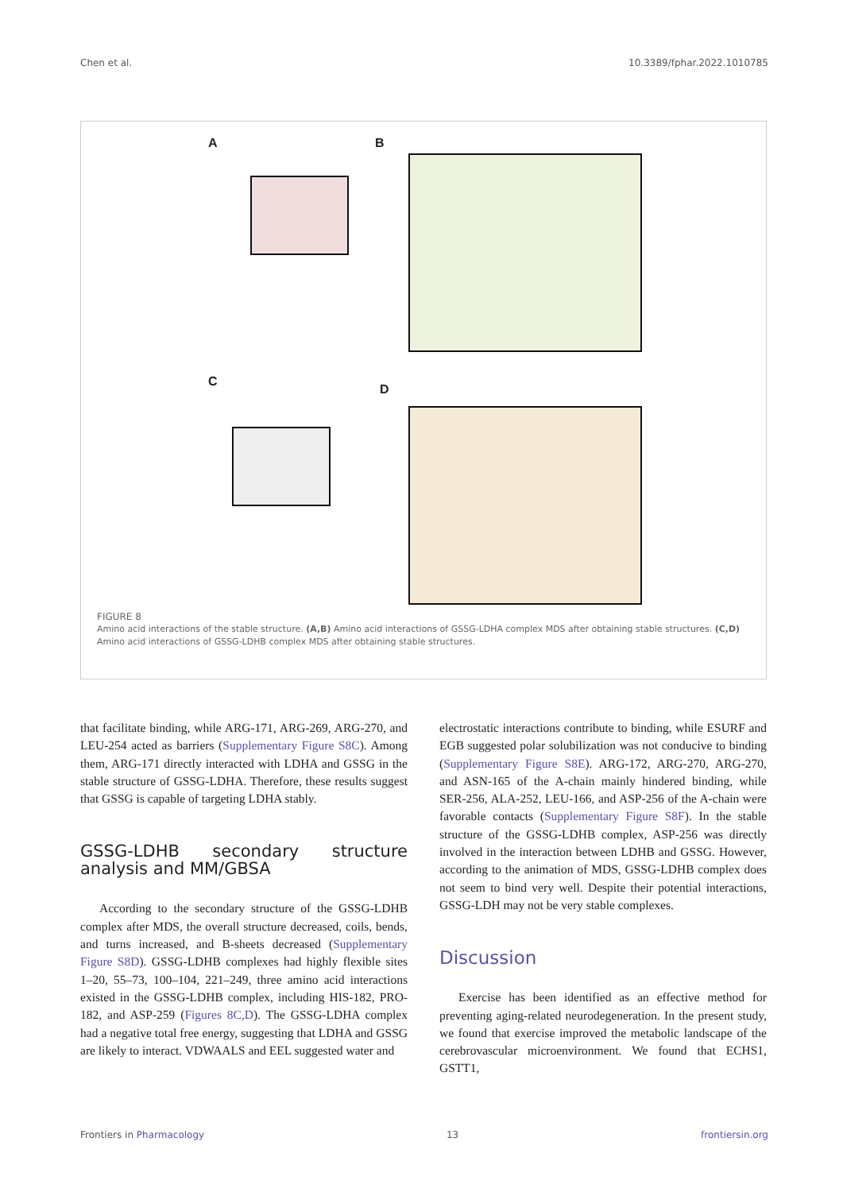Chen et al. 10.3389/fphar.2022.1010785
A B
C
D
FIGURE 8
Amino acid interactions of the stable structure. (A,B) Amino acid interactions of GSSG-LDHA complex MDS after obtaining stable structures. (C,D) Amino acid interactions of GSSG-LDHB complex MDS after obtaining stable structures.
that facilitate binding, while ARG-171, ARG-269, ARG-270, and LEU-254 acted as barriers (Supplementary Figure S8C). Among them, ARG-171 directly interacted with LDHA and GSSG in the stable structure of GSSG-LDHA. Therefore, these results suggest that GSSG is capable of targeting LDHA stably.
GSSG-LDHB secondary structure analysis and MM/GBSA
According to the secondary structure of the GSSG-LDHB complex after MDS, the overall structure decreased, coils, bends, and turns increased, and B-sheets decreased (Supplementary Figure S8D). GSSG-LDHB complexes had highly flexible sites 1–20, 55–73, 100–104, 221–249, three amino acid interactions existed in the GSSG-LDHB complex, including HIS-182, PRO-182, and ASP-259 (Figures 8C,D). The GSSG-LDHA complex had a negative total free energy, suggesting that LDHA and GSSG are likely to interact. VDWAALS and EEL suggested water and
electrostatic interactions contribute to binding, while ESURF and EGB suggested polar solubilization was not conducive to binding (Supplementary Figure S8E). ARG-172, ARG-270, ARG-270, and ASN-165 of the A-chain mainly hindered binding, while SER-256, ALA-252, LEU-166, and ASP-256 of the A-chain were favorable contacts (Supplementary Figure S8F). In the stable structure of the GSSG-LDHB complex, ASP-256 was directly involved in the interaction between LDHB and GSSG. However, according to the animation of MDS, GSSG-LDHB complex does not seem to bind very well. Despite their potential interactions, GSSG-LDH may not be very stable complexes.
Discussion
Exercise has been identified as an effective method for preventing aging-related neurodegeneration. In the present study, we found that exercise improved the metabolic landscape of the cerebrovascular microenvironment. We found that ECHS1, GSTT1,
Frontiers in Pharmacology 13 frontiersin.org